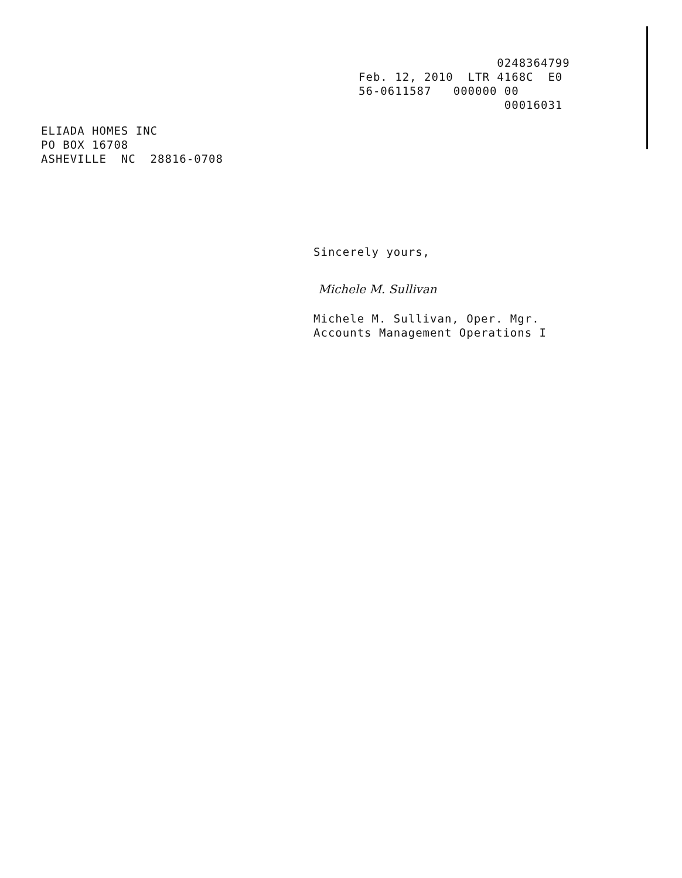0248364799 Feb. 12, 2010 LTR 4168C E0 56-0611587 000000 00 00016031
ELIADA HOMES INC PO BOX 16708 ASHEVILLE NC 28816-0708
Sincerely yours,
Michele M. Sullivan
Michele M. Sullivan, Oper. Mgr. Accounts Management Operations I